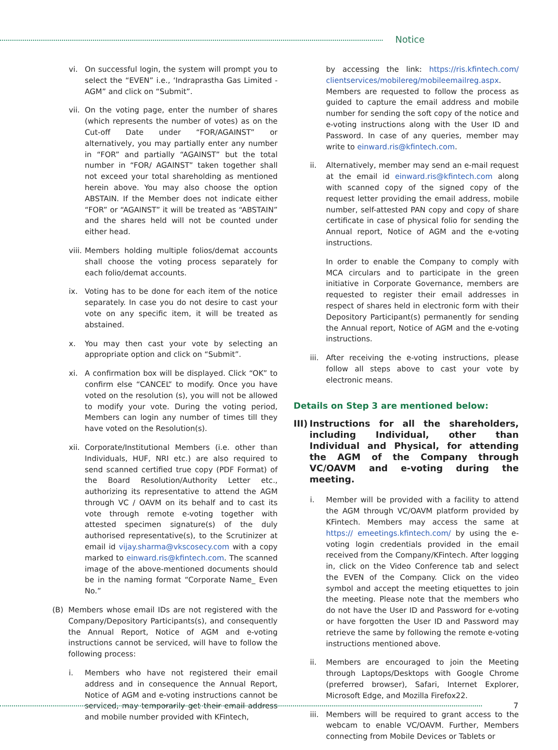Notice
vi. On successful login, the system will prompt you to select the “EVEN” i.e., ‘Indraprastha Gas Limited - AGM” and click on “Submit”.
vii.
On the voting page, enter the number of shares (which represents the number of votes) as on the Cut-off Date under “FOR/AGAINST” or alternatively, you may partially enter any number in “FOR” and partially “AGAINST” but the total number in “FOR/ AGAINST” taken together shall not exceed your total shareholding as mentioned herein above. You may also choose the option ABSTAIN. If the Member does not indicate either “FOR” or “AGAINST” it will be treated as “ABSTAIN” and the shares held will not be counted under either head.
viii.
Members holding multiple folios/demat accounts shall choose the voting process separately for each folio/demat accounts.
ix. Voting has to be done for each item of the notice separately. In case you do not desire to cast your vote on any specific item, it will be treated as abstained.
x. You may then cast your vote by selecting an appropriate option and click on “Submit”.
xi. A confirmation box will be displayed. Click “OK” to confirm else “CANCEL” to modify. Once you have voted on the resolution (s), you will not be allowed to modify your vote. During the voting period, Members can login any number of times till they have voted on the Resolution(s).
xii.
Corporate/Institutional Members (i.e. other than Individuals, HUF, NRI etc.) are also required to send scanned certified true copy (PDF Format) of the Board Resolution/Authority Letter etc., authorizing its representative to attend the AGM through VC / OAVM on its behalf and to cast its vote through remote e-voting together with attested specimen signature(s) of the duly authorised representative(s), to the Scrutinizer at email id vijay.sharma@vkscosecy.com with a copy marked to einward.ris@kfintech.com. The scanned image of the above-mentioned documents should be in the naming format “Corporate Name_ Even No.”
(B) Members whose email IDs are not registered with the Company/Depository Participants(s), and consequently the Annual Report, Notice of AGM and e-voting instructions cannot be serviced, will have to follow the following process:
i. Members who have not registered their email address and in consequence the Annual Report, Notice of AGM and e-voting instructions cannot be serviced, may temporarily get their email address and mobile number provided with KFintech,
by accessing the link: https://ris.kfintech.com/ clientservices/mobilereg/mobileemailreg.aspx. Members are requested to follow the process as guided to capture the email address and mobile number for sending the soft copy of the notice and e-voting instructions along with the User ID and Password. In case of any queries, member may write to einward.ris@kfintech.com.
ii. Alternatively, member may send an e-mail request at the email id einward.ris@kfintech.com along with scanned copy of the signed copy of the request letter providing the email address, mobile number, self-attested PAN copy and copy of share certificate in case of physical folio for sending the Annual report, Notice of AGM and the e-voting instructions.
In order to enable the Company to comply with MCA circulars and to participate in the green initiative in Corporate Governance, members are requested to register their email addresses in respect of shares held in electronic form with their Depository Participant(s) permanently for sending the Annual report, Notice of AGM and the e-voting instructions.
iii.
After receiving the e-voting instructions, please follow all steps above to cast your vote by electronic means.
Details on Step 3 are mentioned below:
III) Instructions for all the shareholders, including Individual, other than Individual and Physical, for attending the AGM of the Company through VC/OAVM and e-voting during the meeting.
i. Member will be provided with a facility to attend the AGM through VC/OAVM platform provided by KFintech. Members may access the same at https:// emeetings.kfintech.com/ by using the e-voting login credentials provided in the email received from the Company/KFintech. After logging in, click on the Video Conference tab and select the EVEN of the Company. Click on the video symbol and accept the meeting etiquettes to join the meeting. Please note that the members who do not have the User ID and Password for e-voting or have forgotten the User ID and Password may retrieve the same by following the remote e-voting instructions mentioned above.
ii. Members are encouraged to join the Meeting through Laptops/Desktops with Google Chrome (preferred browser), Safari, Internet Explorer, Microsoft Edge, and Mozilla Firefox22.
iii.
Members will be required to grant access to the webcam to enable VC/OAVM. Further, Members connecting from Mobile Devices or Tablets or
7